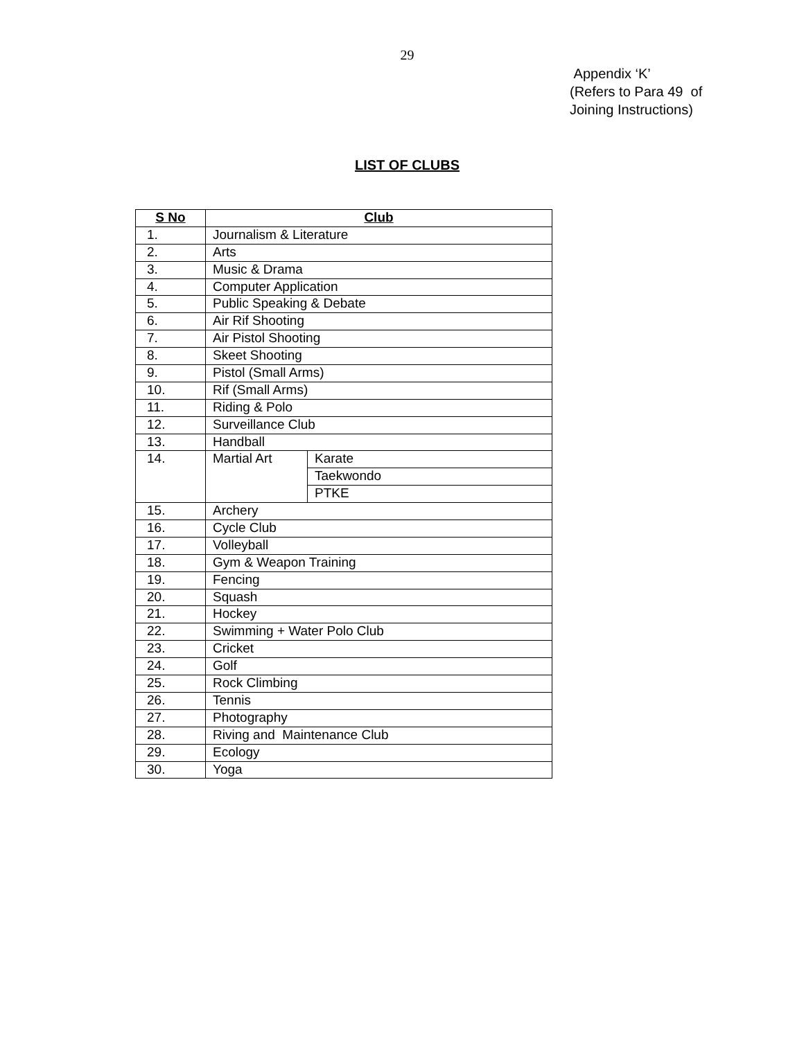29
Appendix ‘K’
(Refers to Para 49 of
Joining Instructions)
LIST OF CLUBS
| S No | Club | |
| --- | --- | --- |
| 1. | Journalism & Literature | |
| 2. | Arts | |
| 3. | Music & Drama | |
| 4. | Computer Application | |
| 5. | Public Speaking & Debate | |
| 6. | Air Rif Shooting | |
| 7. | Air Pistol Shooting | |
| 8. | Skeet Shooting | |
| 9. | Pistol (Small Arms) | |
| 10. | Rif (Small Arms) | |
| 11. | Riding & Polo | |
| 12. | Surveillance Club | |
| 13. | Handball | |
| 14. | Martial Art | Karate |
| | | Taekwondo |
| | | PTKE |
| 15. | Archery | |
| 16. | Cycle Club | |
| 17. | Volleyball | |
| 18. | Gym & Weapon Training | |
| 19. | Fencing | |
| 20. | Squash | |
| 21. | Hockey | |
| 22. | Swimming + Water Polo Club | |
| 23. | Cricket | |
| 24. | Golf | |
| 25. | Rock Climbing | |
| 26. | Tennis | |
| 27. | Photography | |
| 28. | Riving and Maintenance Club | |
| 29. | Ecology | |
| 30. | Yoga | |